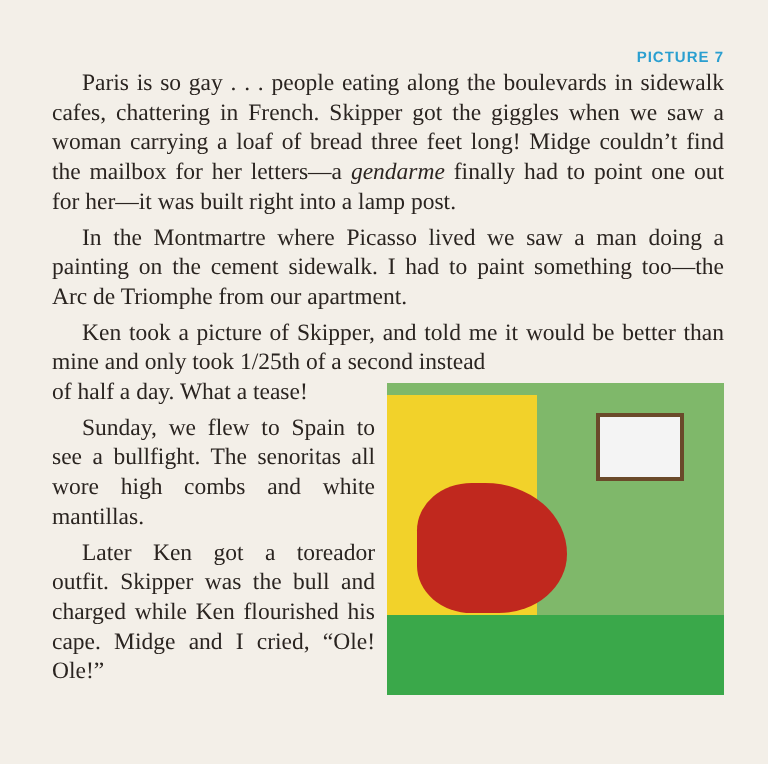PICTURE 7
Paris is so gay . . . people eating along the boulevards in sidewalk cafes, chattering in French. Skipper got the giggles when we saw a woman carrying a loaf of bread three feet long! Midge couldn’t find the mailbox for her letters—a gendarme finally had to point one out for her—it was built right into a lamp post.
In the Montmartre where Picasso lived we saw a man doing a painting on the cement sidewalk. I had to paint something too—the Arc de Triomphe from our apartment.
Ken took a picture of Skipper, and told me it would be better than mine and only took 1/25th of a second instead
of half a day. What a tease!
Sunday, we flew to Spain to see a bullfight. The senoritas all wore high combs and white mantillas.
Later Ken got a toreador outfit. Skipper was the bull and charged while Ken flourished his cape. Midge and I cried, “Ole! Ole!”